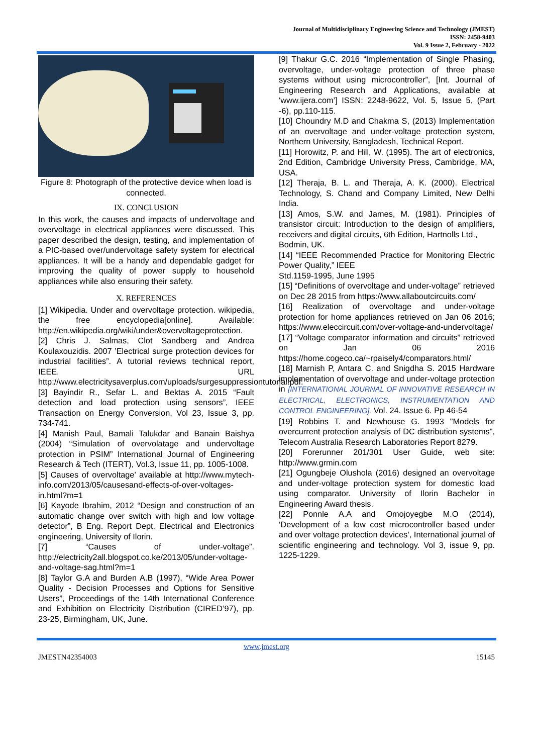Journal of Multidisciplinary Engineering Science and Technology (JMEST)
ISSN: 2458-9403
Vol. 9 Issue 2, February - 2022
Figure 8: Photograph of the protective device when load is connected.
IX. CONCLUSION
In this work, the causes and impacts of undervoltage and overvoltage in electrical appliances were discussed. This paper described the design, testing, and implementation of a PIC-based over/undervoltage safety system for electrical appliances. It will be a handy and dependable gadget for improving the quality of power supply to household appliances while also ensuring their safety.
X. REFERENCES
[1] Wikipedia. Under and overvoltage protection. wikipedia, the free encyclopedia[online]. Available: http://en.wikipedia.org/wiki/under&overvoltageprotection.
[2] Chris J. Salmas, Clot Sandberg and Andrea Koulaxouzidis. 2007 ’Electrical surge protection devices for industrial facilities”. A tutorial reviews technical report, IEEE. URL http://www.electricitysaverplus.com/uploads/surgesuppressiontutorial.pdf.
[3] Bayindir R., Sefar L. and Bektas A. 2015 “Fault detection and load protection using sensors”, IEEE Transaction on Energy Conversion, Vol 23, Issue 3, pp. 734-741.
[4] Manish Paul, Bamali Talukdar and Banain Baishya (2004) “Simulation of overvolatage and undervoltage protection in PSIM” International Journal of Engineering Research & Tech (ITERT), Vol.3, Issue 11, pp. 1005-1008.
[5] Causes of overvoltage’ available at http://www.mytech-info.com/2013/05/causesand-effects-of-over-voltages-in.html?m=1
[6] Kayode Ibrahim, 2012 “Design and construction of an automatic change over switch with high and low voltage detector”, B Eng. Report Dept. Electrical and Electronics engineering, University of Ilorin.
[7] “Causes of under-voltage”. http://electricity2all.blogspot.co.ke/2013/05/under-voltage-and-voltage-sag.html?m=1
[8] Taylor G.A and Burden A.B (1997), “Wide Area Power Quality - Decision Processes and Options for Sensitive Users”, Proceedings of the 14th International Conference and Exhibition on Electricity Distribution (CIRED’97), pp. 23-25, Birmingham, UK, June.
[9] Thakur G.C. 2016 “Implementation of Single Phasing, overvoltage, under-voltage protection of three phase systems without using microcontroller”, [Int. Journal of Engineering Research and Applications, available at ‘www.ijera.com’] ISSN: 2248-9622, Vol. 5, Issue 5, (Part -6), pp.110-115.
[10] Choundry M.D and Chakma S, (2013) Implementation of an overvoltage and under-voltage protection system, Northern University, Bangladesh, Technical Report.
[11] Horowitz, P. and Hill, W. (1995). The art of electronics, 2nd Edition, Cambridge University Press, Cambridge, MA, USA.
[12] Theraja, B. L. and Theraja, A. K. (2000). Electrical Technology, S. Chand and Company Limited, New Delhi India.
[13] Amos, S.W. and James, M. (1981). Principles of transistor circuit: Introduction to the design of amplifiers, receivers and digital circuits, 6th Edition, Hartnolls Ltd.,
Bodmin, UK.
[14] “IEEE Recommended Practice for Monitoring Electric Power Quality,” IEEE
Std.1159-1995, June 1995
[15] “Definitions of overvoltage and under-voltage” retrieved on Dec 28 2015 from https://www.allaboutcircuits.com/
[16] Realization of overvoltage and under-voltage protection for home appliances retrieved on Jan 06 2016; https://www.eleccircuit.com/over-voltage-and-undervoltage/
[17] “Voltage comparator information and circuits” retrieved on Jan 06 2016 https://home.cogeco.ca/~rpaisely4/comparators.html/
[18] Marnish P, Antara C. and Snigdha S. 2015 Hardware implementation of overvoltage and under-voltage protection in [INTERNATIONAL JOURNAL OF INNOVATIVE RESEARCH IN ELECTRICAL, ELECTRONICS, INSTRUMENTATION AND CONTROL ENGINEERING]. Vol. 24. Issue 6. Pp 46-54
[19] Robbins T. and Newhouse G. 1993 "Models for overcurrent protection analysis of DC distribution systems", Telecom Australia Research Laboratories Report 8279.
[20] Forerunner 201/301 User Guide, web site: http://www.grmin.com
[21] Ogungbeje Olushola (2016) designed an overvoltage and under-voltage protection system for domestic load using comparator. University of Ilorin Bachelor in Engineering Award thesis.
[22] Ponnle A.A and Omojoyegbe M.O (2014), ‘Development of a low cost microcontroller based under and over voltage protection devices’, International journal of scientific engineering and technology. Vol 3, issue 9, pp. 1225-1229.
www.jmest.org
JMESTN42354003 15145